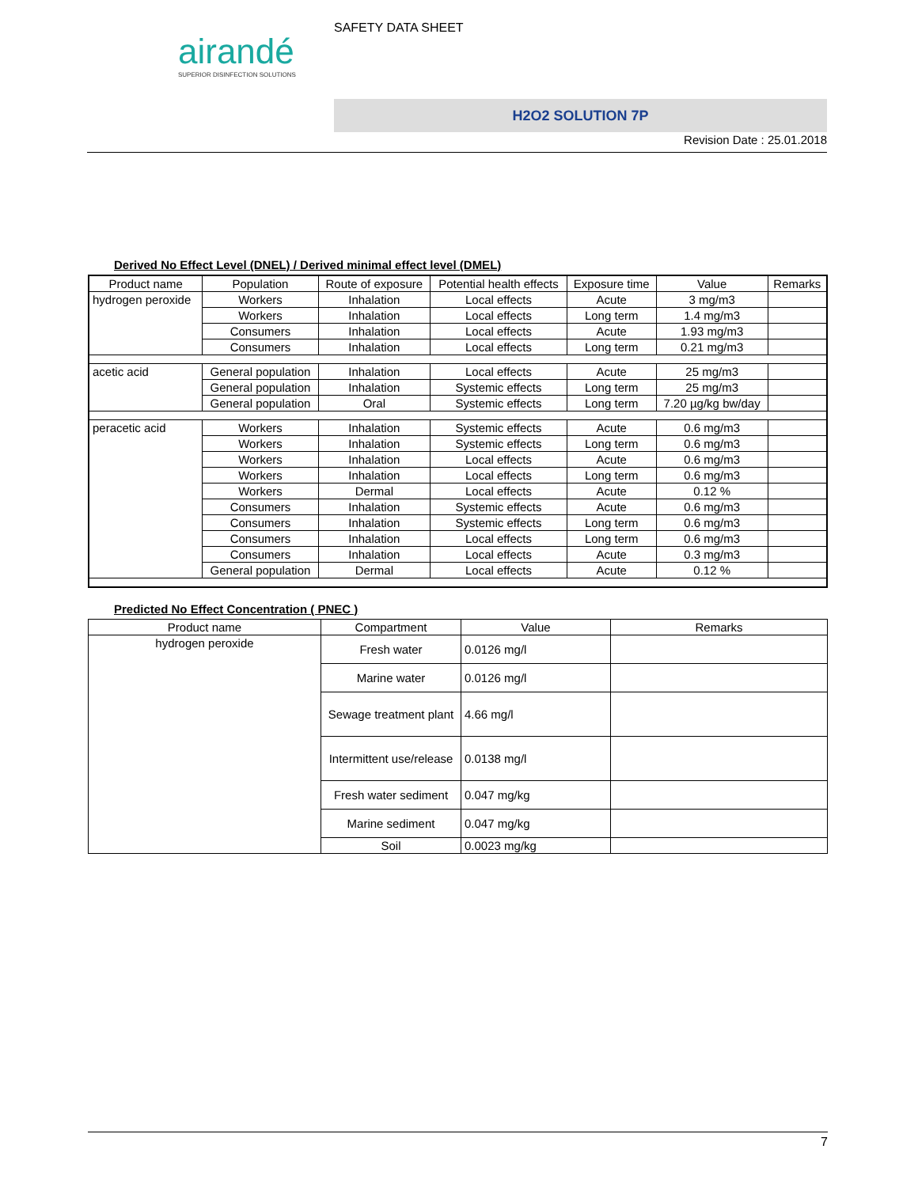airandé
SUPERIOR DISINFECTION SOLUTIONS
SAFETY DATA SHEET
H2O2 SOLUTION 7P
Revision Date : 25.01.2018
Derived No Effect Level (DNEL) / Derived minimal effect level (DMEL)
| Product name | Population | Route of exposure | Potential health effects | Exposure time | Value | Remarks |
| --- | --- | --- | --- | --- | --- | --- |
| hydrogen peroxide | Workers | Inhalation | Local effects | Acute | 3 mg/m3 | |
| | Workers | Inhalation | Local effects | Long term | 1.4 mg/m3 | |
| | Consumers | Inhalation | Local effects | Acute | 1.93 mg/m3 | |
| | Consumers | Inhalation | Local effects | Long term | 0.21 mg/m3 | |
| acetic acid | General population | Inhalation | Local effects | Acute | 25 mg/m3 | |
| | General population | Inhalation | Systemic effects | Long term | 25 mg/m3 | |
| | General population | Oral | Systemic effects | Long term | 7.20 µg/kg bw/day | |
| peracetic acid | Workers | Inhalation | Systemic effects | Acute | 0.6 mg/m3 | |
| | Workers | Inhalation | Systemic effects | Long term | 0.6 mg/m3 | |
| | Workers | Inhalation | Local effects | Acute | 0.6 mg/m3 | |
| | Workers | Inhalation | Local effects | Long term | 0.6 mg/m3 | |
| | Workers | Dermal | Local effects | Acute | 0.12 % | |
| | Consumers | Inhalation | Systemic effects | Acute | 0.6 mg/m3 | |
| | Consumers | Inhalation | Systemic effects | Long term | 0.6 mg/m3 | |
| | Consumers | Inhalation | Local effects | Long term | 0.6 mg/m3 | |
| | Consumers | Inhalation | Local effects | Acute | 0.3 mg/m3 | |
| | General population | Dermal | Local effects | Acute | 0.12 % | |
Predicted No Effect Concentration ( PNEC )
| Product name | Compartment | Value | Remarks |
| --- | --- | --- | --- |
| hydrogen peroxide | Fresh water | 0.0126 mg/l | |
| | Marine water | 0.0126 mg/l | |
| | Sewage treatment plant | 4.66 mg/l | |
| | Intermittent use/release | 0.0138 mg/l | |
| | Fresh water sediment | 0.047 mg/kg | |
| | Marine sediment | 0.047 mg/kg | |
| | Soil | 0.0023 mg/kg | |
7